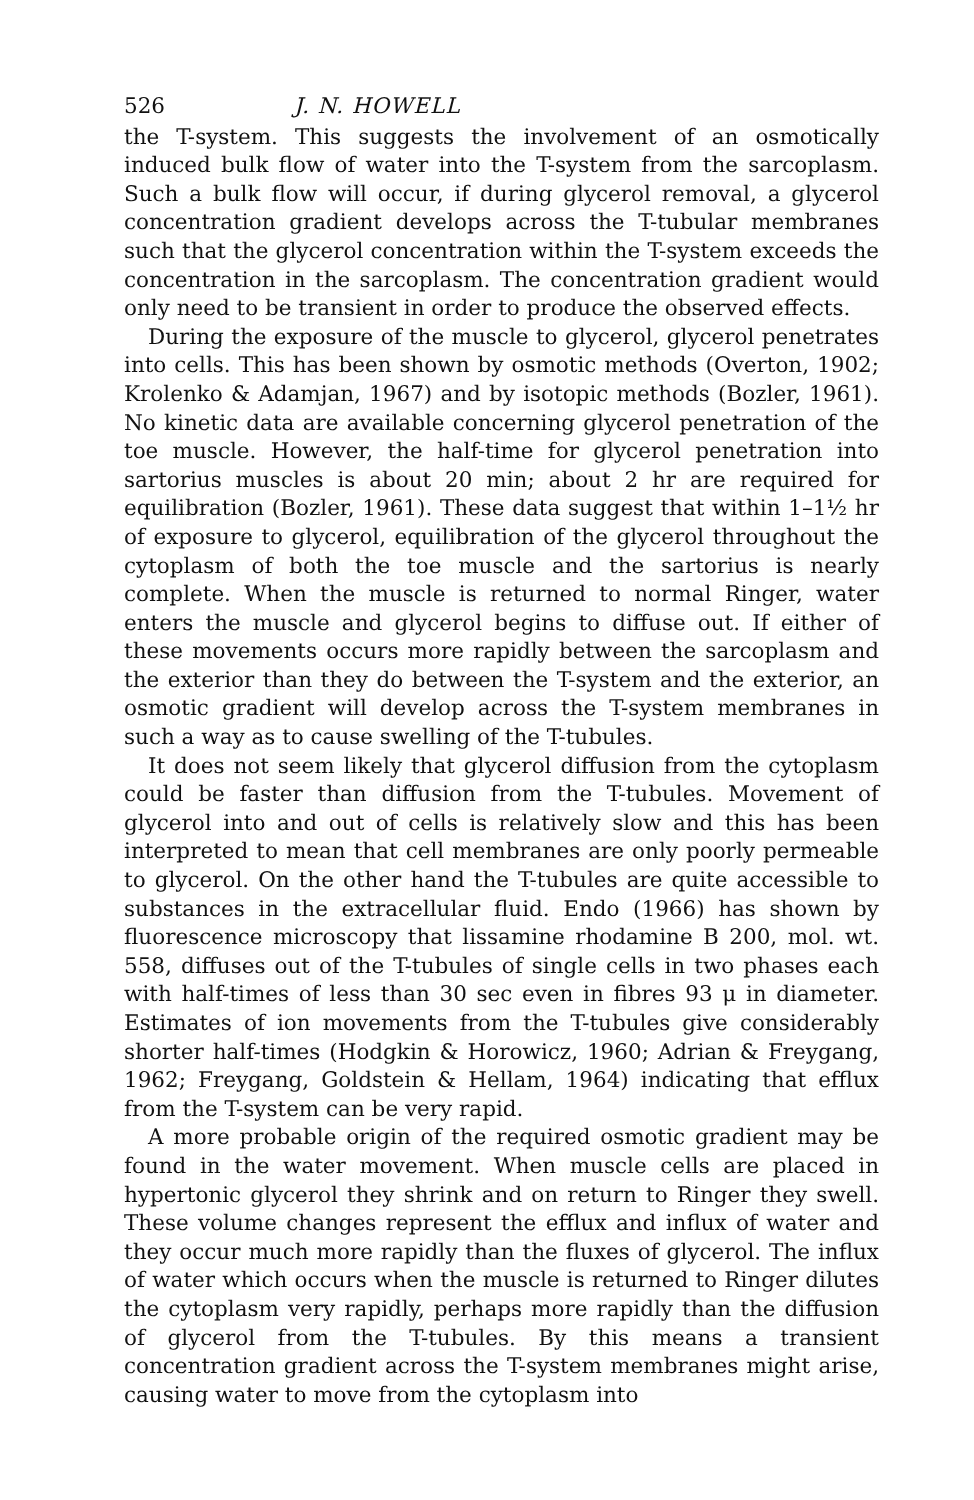526 J. N. HOWELL
the T-system. This suggests the involvement of an osmotically induced bulk flow of water into the T-system from the sarcoplasm. Such a bulk flow will occur, if during glycerol removal, a glycerol concentration gradient develops across the T-tubular membranes such that the glycerol concentration within the T-system exceeds the concentration in the sarcoplasm. The concentration gradient would only need to be transient in order to produce the observed effects.
During the exposure of the muscle to glycerol, glycerol penetrates into cells. This has been shown by osmotic methods (Overton, 1902; Krolenko & Adamjan, 1967) and by isotopic methods (Bozler, 1961). No kinetic data are available concerning glycerol penetration of the toe muscle. However, the half-time for glycerol penetration into sartorius muscles is about 20 min; about 2 hr are required for equilibration (Bozler, 1961). These data suggest that within 1–1½ hr of exposure to glycerol, equilibration of the glycerol throughout the cytoplasm of both the toe muscle and the sartorius is nearly complete. When the muscle is returned to normal Ringer, water enters the muscle and glycerol begins to diffuse out. If either of these movements occurs more rapidly between the sarcoplasm and the exterior than they do between the T-system and the exterior, an osmotic gradient will develop across the T-system membranes in such a way as to cause swelling of the T-tubules.
It does not seem likely that glycerol diffusion from the cytoplasm could be faster than diffusion from the T-tubules. Movement of glycerol into and out of cells is relatively slow and this has been interpreted to mean that cell membranes are only poorly permeable to glycerol. On the other hand the T-tubules are quite accessible to substances in the extracellular fluid. Endo (1966) has shown by fluorescence microscopy that lissamine rhodamine B 200, mol. wt. 558, diffuses out of the T-tubules of single cells in two phases each with half-times of less than 30 sec even in fibres 93 μ in diameter. Estimates of ion movements from the T-tubules give considerably shorter half-times (Hodgkin & Horowicz, 1960; Adrian & Freygang, 1962; Freygang, Goldstein & Hellam, 1964) indicating that efflux from the T-system can be very rapid.
A more probable origin of the required osmotic gradient may be found in the water movement. When muscle cells are placed in hypertonic glycerol they shrink and on return to Ringer they swell. These volume changes represent the efflux and influx of water and they occur much more rapidly than the fluxes of glycerol. The influx of water which occurs when the muscle is returned to Ringer dilutes the cytoplasm very rapidly, perhaps more rapidly than the diffusion of glycerol from the T-tubules. By this means a transient concentration gradient across the T-system membranes might arise, causing water to move from the cytoplasm into